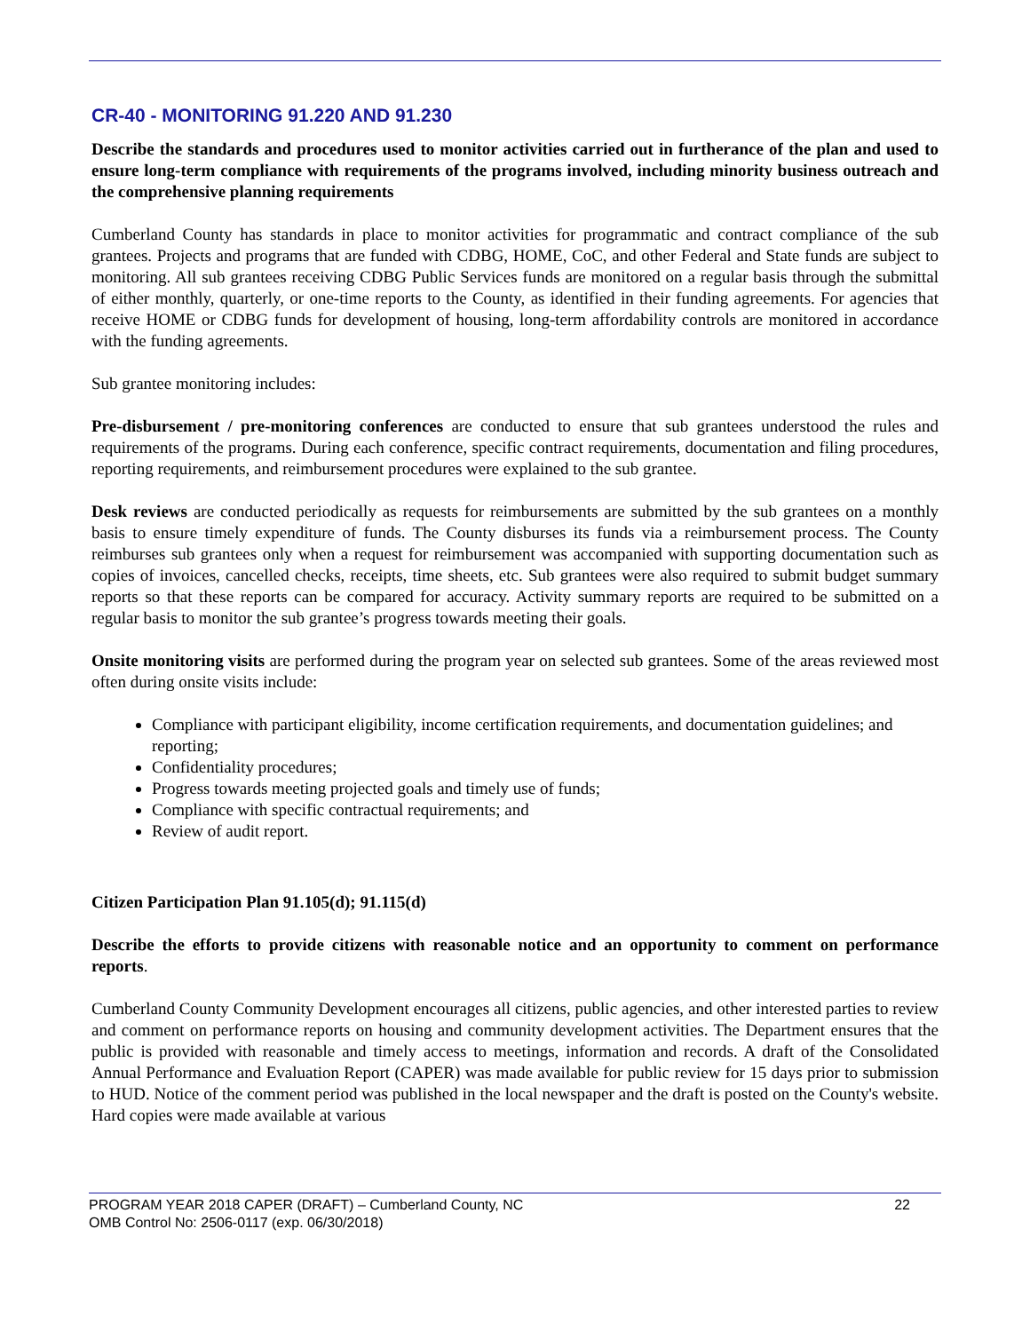CR-40 - MONITORING 91.220 AND 91.230
Describe the standards and procedures used to monitor activities carried out in furtherance of the plan and used to ensure long-term compliance with requirements of the programs involved, including minority business outreach and the comprehensive planning requirements
Cumberland County has standards in place to monitor activities for programmatic and contract compliance of the sub grantees. Projects and programs that are funded with CDBG, HOME, CoC, and other Federal and State funds are subject to monitoring. All sub grantees receiving CDBG Public Services funds are monitored on a regular basis through the submittal of either monthly, quarterly, or one-time reports to the County, as identified in their funding agreements. For agencies that receive HOME or CDBG funds for development of housing, long-term affordability controls are monitored in accordance with the funding agreements.
Sub grantee monitoring includes:
Pre-disbursement / pre-monitoring conferences are conducted to ensure that sub grantees understood the rules and requirements of the programs. During each conference, specific contract requirements, documentation and filing procedures, reporting requirements, and reimbursement procedures were explained to the sub grantee.
Desk reviews are conducted periodically as requests for reimbursements are submitted by the sub grantees on a monthly basis to ensure timely expenditure of funds. The County disburses its funds via a reimbursement process. The County reimburses sub grantees only when a request for reimbursement was accompanied with supporting documentation such as copies of invoices, cancelled checks, receipts, time sheets, etc. Sub grantees were also required to submit budget summary reports so that these reports can be compared for accuracy. Activity summary reports are required to be submitted on a regular basis to monitor the sub grantee’s progress towards meeting their goals.
Onsite monitoring visits are performed during the program year on selected sub grantees. Some of the areas reviewed most often during onsite visits include:
Compliance with participant eligibility, income certification requirements, and documentation guidelines; and reporting;
Confidentiality procedures;
Progress towards meeting projected goals and timely use of funds;
Compliance with specific contractual requirements; and
Review of audit report.
Citizen Participation Plan 91.105(d); 91.115(d)
Describe the efforts to provide citizens with reasonable notice and an opportunity to comment on performance reports.
Cumberland County Community Development encourages all citizens, public agencies, and other interested parties to review and comment on performance reports on housing and community development activities. The Department ensures that the public is provided with reasonable and timely access to meetings, information and records. A draft of the Consolidated Annual Performance and Evaluation Report (CAPER) was made available for public review for 15 days prior to submission to HUD. Notice of the comment period was published in the local newspaper and the draft is posted on the County's website. Hard copies were made available at various
PROGRAM YEAR 2018 CAPER (DRAFT) – Cumberland County, NC 22
OMB Control No: 2506-0117 (exp. 06/30/2018)